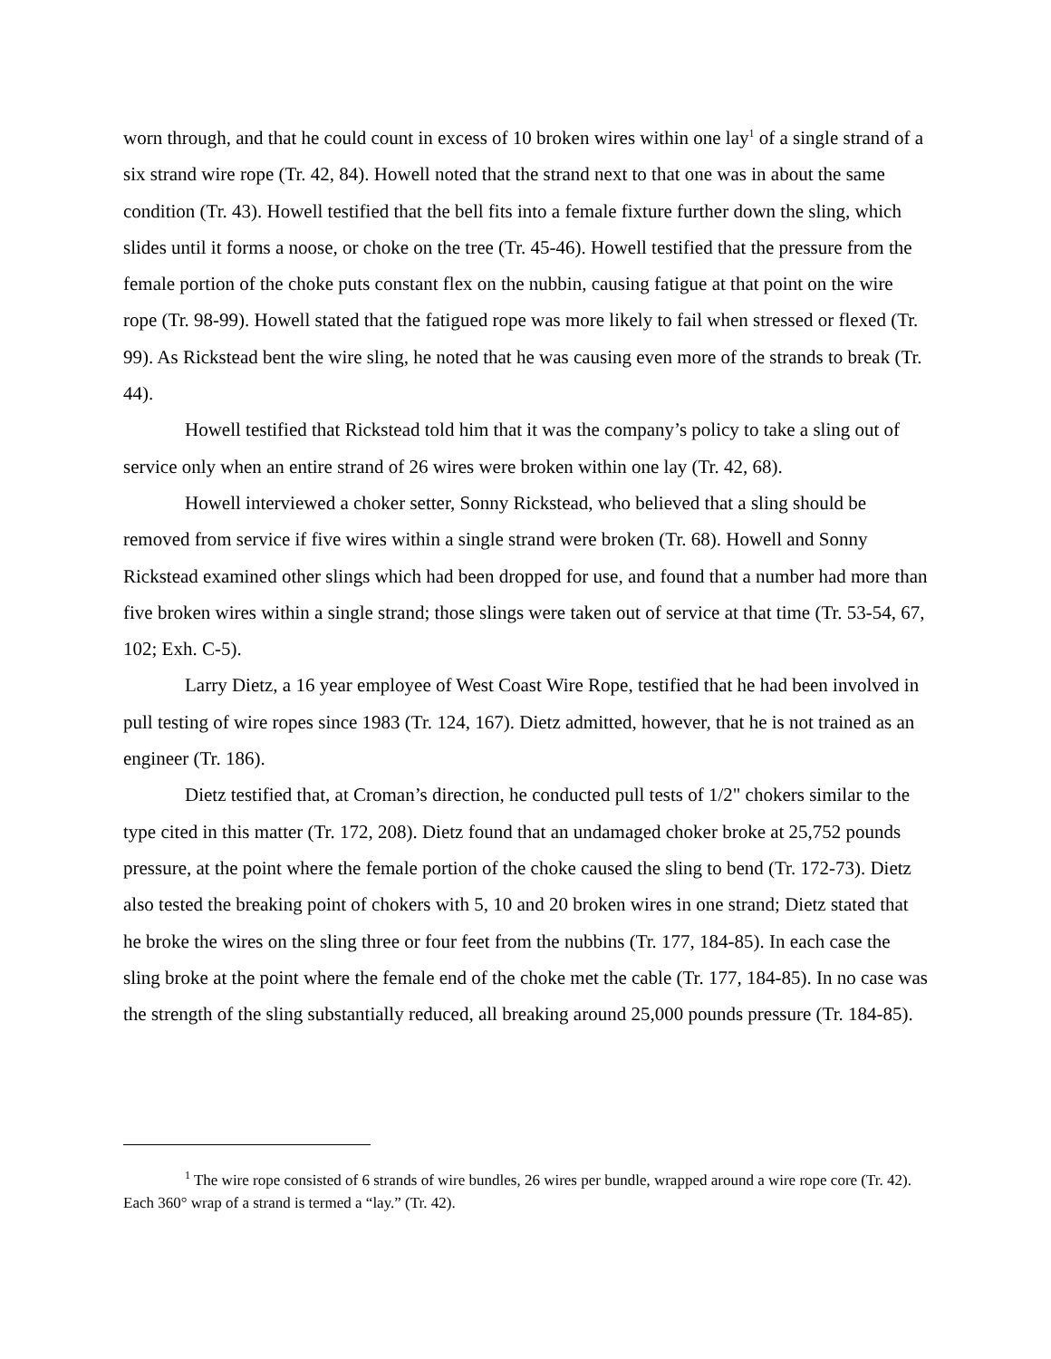worn through, and that he could count in excess of 10 broken wires within one lay<sup>1</sup> of a single strand of a six strand wire rope (Tr. 42, 84). Howell noted that the strand next to that one was in about the same condition (Tr. 43). Howell testified that the bell fits into a female fixture further down the sling, which slides until it forms a noose, or choke on the tree (Tr. 45-46). Howell testified that the pressure from the female portion of the choke puts constant flex on the nubbin, causing fatigue at that point on the wire rope (Tr. 98-99). Howell stated that the fatigued rope was more likely to fail when stressed or flexed (Tr. 99). As Rickstead bent the wire sling, he noted that he was causing even more of the strands to break (Tr. 44).
Howell testified that Rickstead told him that it was the company’s policy to take a sling out of service only when an entire strand of 26 wires were broken within one lay (Tr. 42, 68).
Howell interviewed a choker setter, Sonny Rickstead, who believed that a sling should be removed from service if five wires within a single strand were broken (Tr. 68). Howell and Sonny Rickstead examined other slings which had been dropped for use, and found that a number had more than five broken wires within a single strand; those slings were taken out of service at that time (Tr. 53-54, 67, 102; Exh. C-5).
Larry Dietz, a 16 year employee of West Coast Wire Rope, testified that he had been involved in pull testing of wire ropes since 1983 (Tr. 124, 167). Dietz admitted, however, that he is not trained as an engineer (Tr. 186).
Dietz testified that, at Croman’s direction, he conducted pull tests of 1/2" chokers similar to the type cited in this matter (Tr. 172, 208). Dietz found that an undamaged choker broke at 25,752 pounds pressure, at the point where the female portion of the choke caused the sling to bend (Tr. 172-73). Dietz also tested the breaking point of chokers with 5, 10 and 20 broken wires in one strand; Dietz stated that he broke the wires on the sling three or four feet from the nubbins (Tr. 177, 184-85). In each case the sling broke at the point where the female end of the choke met the cable (Tr. 177, 184-85). In no case was the strength of the sling substantially reduced, all breaking around 25,000 pounds pressure (Tr. 184-85).
<sup>1</sup> The wire rope consisted of 6 strands of wire bundles, 26 wires per bundle, wrapped around a wire rope core (Tr. 42). Each 360° wrap of a strand is termed a “lay.” (Tr. 42).